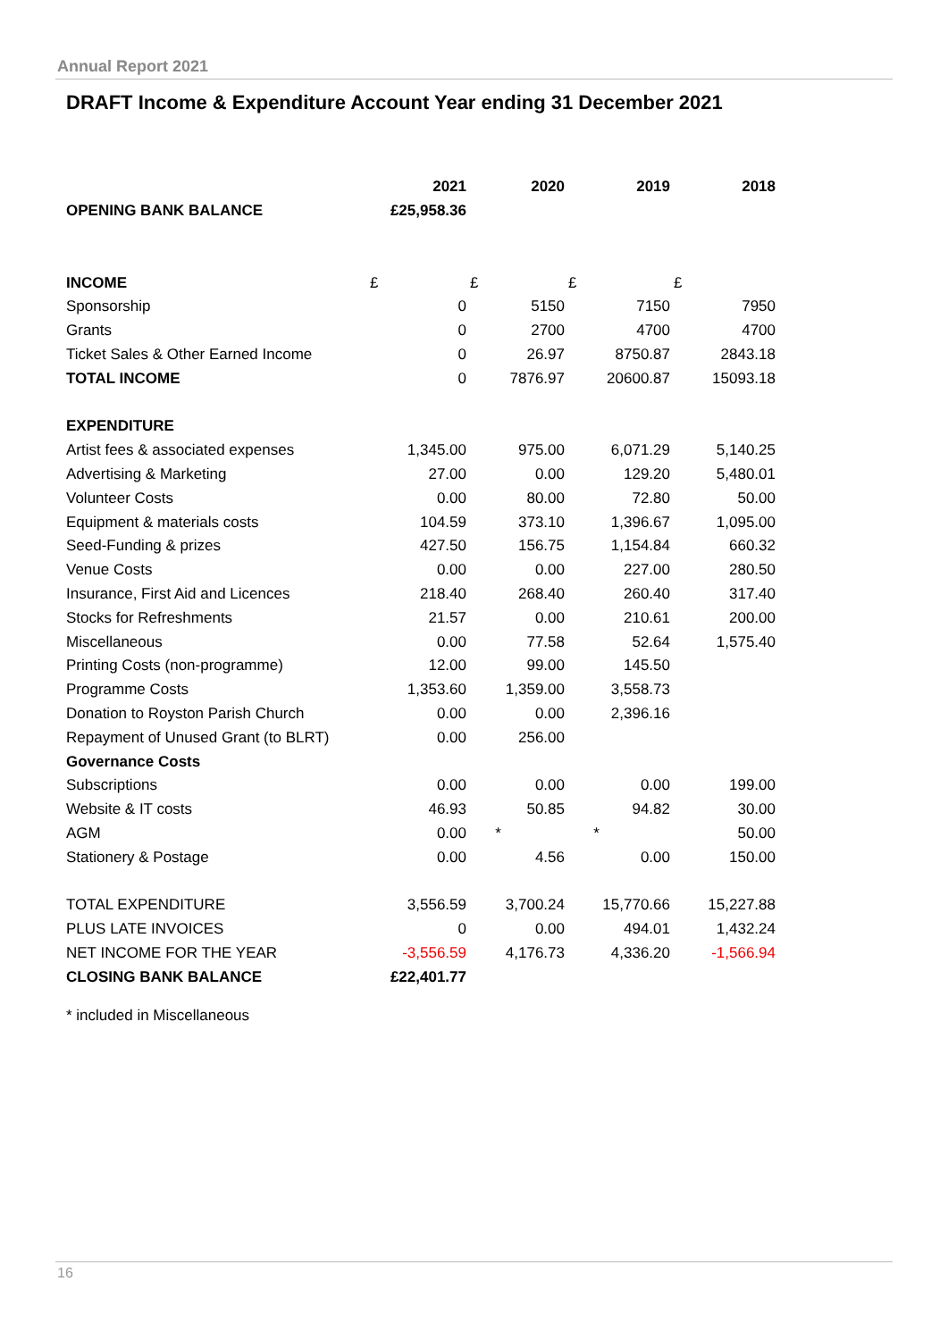Annual Report 2021
DRAFT Income & Expenditure Account Year ending 31 December 2021
| | 2021 | 2020 | 2019 | 2018 |
| OPENING BANK BALANCE | £25,958.36 | | | |
| INCOME | £ | £ | £ | £ |
| Sponsorship | 0 | 5150 | 7150 | 7950 |
| Grants | 0 | 2700 | 4700 | 4700 |
| Ticket Sales & Other Earned Income | 0 | 26.97 | 8750.87 | 2843.18 |
| TOTAL INCOME | 0 | 7876.97 | 20600.87 | 15093.18 |
| EXPENDITURE | | | | |
| Artist fees & associated expenses | 1,345.00 | 975.00 | 6,071.29 | 5,140.25 |
| Advertising & Marketing | 27.00 | 0.00 | 129.20 | 5,480.01 |
| Volunteer Costs | 0.00 | 80.00 | 72.80 | 50.00 |
| Equipment & materials costs | 104.59 | 373.10 | 1,396.67 | 1,095.00 |
| Seed-Funding & prizes | 427.50 | 156.75 | 1,154.84 | 660.32 |
| Venue Costs | 0.00 | 0.00 | 227.00 | 280.50 |
| Insurance, First Aid and Licences | 218.40 | 268.40 | 260.40 | 317.40 |
| Stocks for Refreshments | 21.57 | 0.00 | 210.61 | 200.00 |
| Miscellaneous | 0.00 | 77.58 | 52.64 | 1,575.40 |
| Printing Costs (non-programme) | 12.00 | 99.00 | 145.50 | |
| Programme Costs | 1,353.60 | 1,359.00 | 3,558.73 | |
| Donation to Royston Parish Church | 0.00 | 0.00 | 2,396.16 | |
| Repayment of Unused Grant (to BLRT) | 0.00 | 256.00 | | |
| Governance Costs | | | | |
| Subscriptions | 0.00 | 0.00 | 0.00 | 199.00 |
| Website & IT costs | 46.93 | 50.85 | 94.82 | 30.00 |
| AGM | 0.00 | * | * | 50.00 |
| Stationery & Postage | 0.00 | 4.56 | 0.00 | 150.00 |
| TOTAL EXPENDITURE | 3,556.59 | 3,700.24 | 15,770.66 | 15,227.88 |
| PLUS LATE INVOICES | 0 | 0.00 | 494.01 | 1,432.24 |
| NET INCOME FOR THE YEAR | -3,556.59 | 4,176.73 | 4,336.20 | -1,566.94 |
| CLOSING BANK BALANCE | £22,401.77 | | | |
* included in Miscellaneous
16